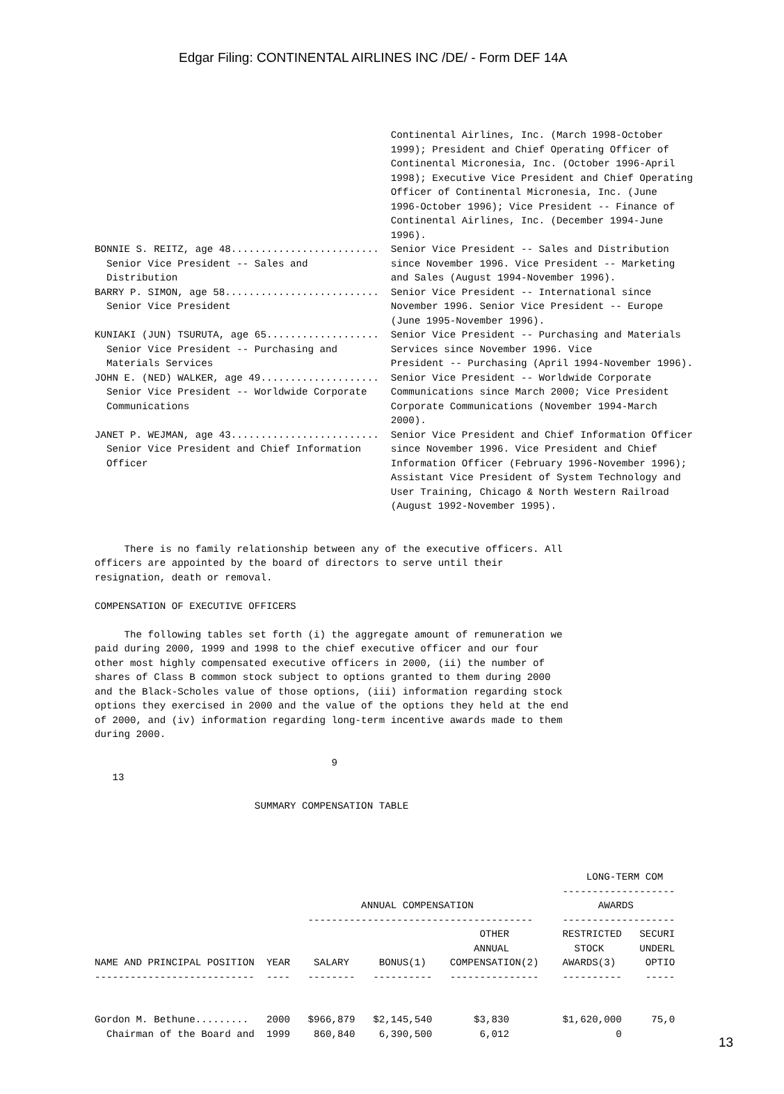Edgar Filing: CONTINENTAL AIRLINES INC /DE/ - Form DEF 14A
                                                  Continental Airlines, Inc. (March 1998-October
                                                  1999); President and Chief Operating Officer of
                                                  Continental Micronesia, Inc. (October 1996-April
                                                  1998); Executive Vice President and Chief Operating
                                                  Officer of Continental Micronesia, Inc. (June
                                                  1996-October 1996); Vice President -- Finance of
                                                  Continental Airlines, Inc. (December 1994-June
                                                  1996).
BONNIE S. REITZ, age 48.........................  Senior Vice President -- Sales and Distribution
  Senior Vice President -- Sales and              since November 1996. Vice President -- Marketing
  Distribution                                    and Sales (August 1994-November 1996).
BARRY P. SIMON, age 58..........................  Senior Vice President -- International since
  Senior Vice President                           November 1996. Senior Vice President -- Europe
                                                  (June 1995-November 1996).
KUNIAKI (JUN) TSURUTA, age 65...................  Senior Vice President -- Purchasing and Materials
  Senior Vice President -- Purchasing and         Services since November 1996. Vice
  Materials Services                              President -- Purchasing (April 1994-November 1996).
JOHN E. (NED) WALKER, age 49....................  Senior Vice President -- Worldwide Corporate
  Senior Vice President -- Worldwide Corporate    Communications since March 2000; Vice President
  Communications                                  Corporate Communications (November 1994-March
                                                  2000).
JANET P. WEJMAN, age 43.........................  Senior Vice President and Chief Information Officer
  Senior Vice President and Chief Information     since November 1996. Vice President and Chief
  Officer                                         Information Officer (February 1996-November 1996);
                                                  Assistant Vice President of System Technology and
                                                  User Training, Chicago & North Western Railroad
                                                  (August 1992-November 1995).


     There is no family relationship between any of the executive officers. All
officers are appointed by the board of directors to serve until their
resignation, death or removal.

COMPENSATION OF EXECUTIVE OFFICERS

     The following tables set forth (i) the aggregate amount of remuneration we
paid during 2000, 1999 and 1998 to the chief executive officer and our four
other most highly compensated executive officers in 2000, (ii) the number of
shares of Class B common stock subject to options granted to them during 2000
and the Black-Scholes value of those options, (iii) information regarding stock
options they exercised in 2000 and the value of the options they held at the end
of 2000, and (iv) information regarding long-term incentive awards made to them
during 2000.

                                        9
   13

                           SUMMARY COMPENSATION TABLE




                                                                                   LONG-TERM COM
                                                                               -------------------
                                             ANNUAL COMPENSATION                     AWARDS
                                    --------------------------------------     -------------------
                                                                 OTHER         RESTRICTED   SECURI
                                                                ANNUAL           STOCK      UNDERL
NAME AND PRINCIPAL POSITION  YEAR    SALARY     BONUS(1)    COMPENSATION(2)    AWARDS(3)     OPTIO
---------------------------  ----   --------   ----------   ---------------    ----------    -----


Gordon M. Bethune.........   2000   $966,879   $2,145,540       $3,830         $1,620,000     75,0
  Chairman of the Board and  1999    860,840    6,390,500        6,012                  0
13